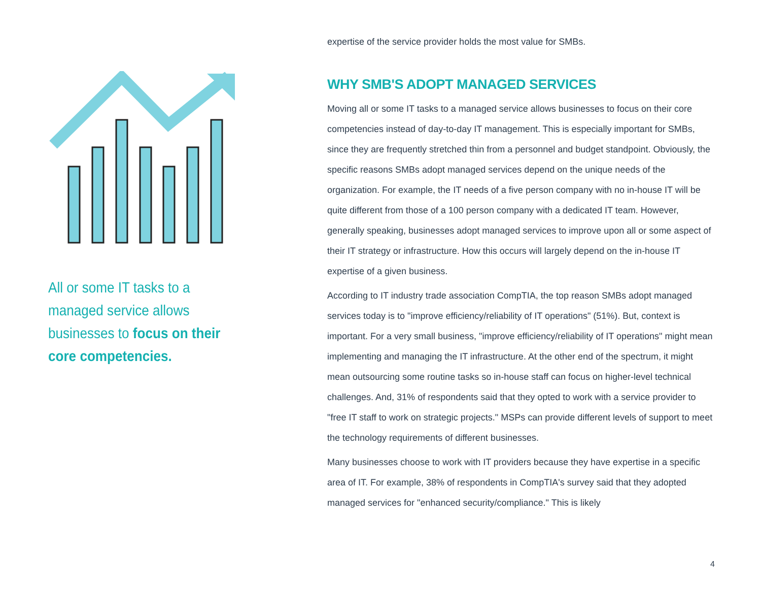All or some IT tasks to a managed service allows businesses to focus on their core competencies.
expertise of the service provider holds the most value for SMBs.
WHY SMB'S ADOPT MANAGED SERVICES
Moving all or some IT tasks to a managed service allows businesses to focus on their core competencies instead of day-to-day IT management. This is especially important for SMBs, since they are frequently stretched thin from a personnel and budget standpoint. Obviously, the specific reasons SMBs adopt managed services depend on the unique needs of the organization. For example, the IT needs of a five person company with no in-house IT will be quite different from those of a 100 person company with a dedicated IT team. However, generally speaking, businesses adopt managed services to improve upon all or some aspect of their IT strategy or infrastructure. How this occurs will largely depend on the in-house IT expertise of a given business.
According to IT industry trade association CompTIA, the top reason SMBs adopt managed services today is to "improve efficiency/reliability of IT operations" (51%). But, context is important. For a very small business, "improve efficiency/reliability of IT operations" might mean implementing and managing the IT infrastructure. At the other end of the spectrum, it might mean outsourcing some routine tasks so in-house staff can focus on higher-level technical challenges. And, 31% of respondents said that they opted to work with a service provider to "free IT staff to work on strategic projects." MSPs can provide different levels of support to meet the technology requirements of different businesses.
Many businesses choose to work with IT providers because they have expertise in a specific area of IT. For example, 38% of respondents in CompTIA's survey said that they adopted managed services for "enhanced security/compliance." This is likely
4